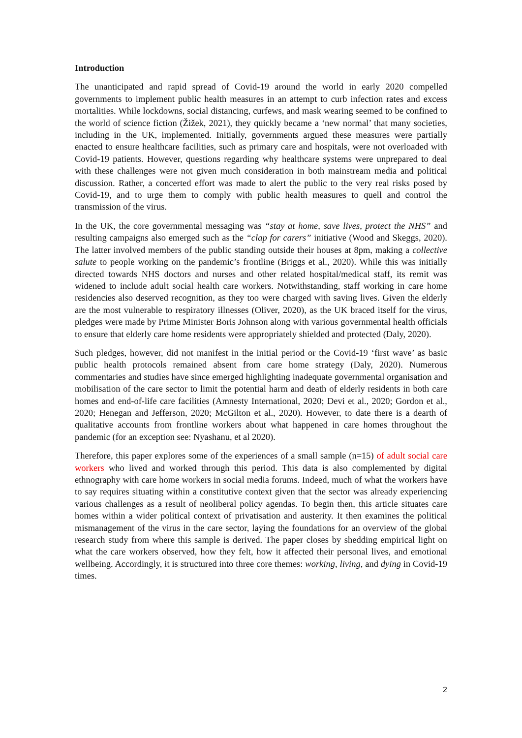Introduction
The unanticipated and rapid spread of Covid-19 around the world in early 2020 compelled governments to implement public health measures in an attempt to curb infection rates and excess mortalities. While lockdowns, social distancing, curfews, and mask wearing seemed to be confined to the world of science fiction (Žižek, 2021), they quickly became a ‘new normal’ that many societies, including in the UK, implemented. Initially, governments argued these measures were partially enacted to ensure healthcare facilities, such as primary care and hospitals, were not overloaded with Covid-19 patients. However, questions regarding why healthcare systems were unprepared to deal with these challenges were not given much consideration in both mainstream media and political discussion. Rather, a concerted effort was made to alert the public to the very real risks posed by Covid-19, and to urge them to comply with public health measures to quell and control the transmission of the virus.
In the UK, the core governmental messaging was “stay at home, save lives, protect the NHS” and resulting campaigns also emerged such as the “clap for carers” initiative (Wood and Skeggs, 2020). The latter involved members of the public standing outside their houses at 8pm, making a collective salute to people working on the pandemic’s frontline (Briggs et al., 2020). While this was initially directed towards NHS doctors and nurses and other related hospital/medical staff, its remit was widened to include adult social health care workers. Notwithstanding, staff working in care home residencies also deserved recognition, as they too were charged with saving lives. Given the elderly are the most vulnerable to respiratory illnesses (Oliver, 2020), as the UK braced itself for the virus, pledges were made by Prime Minister Boris Johnson along with various governmental health officials to ensure that elderly care home residents were appropriately shielded and protected (Daly, 2020).
Such pledges, however, did not manifest in the initial period or the Covid-19 ‘first wave’ as basic public health protocols remained absent from care home strategy (Daly, 2020). Numerous commentaries and studies have since emerged highlighting inadequate governmental organisation and mobilisation of the care sector to limit the potential harm and death of elderly residents in both care homes and end-of-life care facilities (Amnesty International, 2020; Devi et al., 2020; Gordon et al., 2020; Henegan and Jefferson, 2020; McGilton et al., 2020). However, to date there is a dearth of qualitative accounts from frontline workers about what happened in care homes throughout the pandemic (for an exception see: Nyashanu, et al 2020).
Therefore, this paper explores some of the experiences of a small sample (n=15) of adult social care workers who lived and worked through this period. This data is also complemented by digital ethnography with care home workers in social media forums. Indeed, much of what the workers have to say requires situating within a constitutive context given that the sector was already experiencing various challenges as a result of neoliberal policy agendas. To begin then, this article situates care homes within a wider political context of privatisation and austerity. It then examines the political mismanagement of the virus in the care sector, laying the foundations for an overview of the global research study from where this sample is derived. The paper closes by shedding empirical light on what the care workers observed, how they felt, how it affected their personal lives, and emotional wellbeing. Accordingly, it is structured into three core themes: working, living, and dying in Covid-19 times.
2